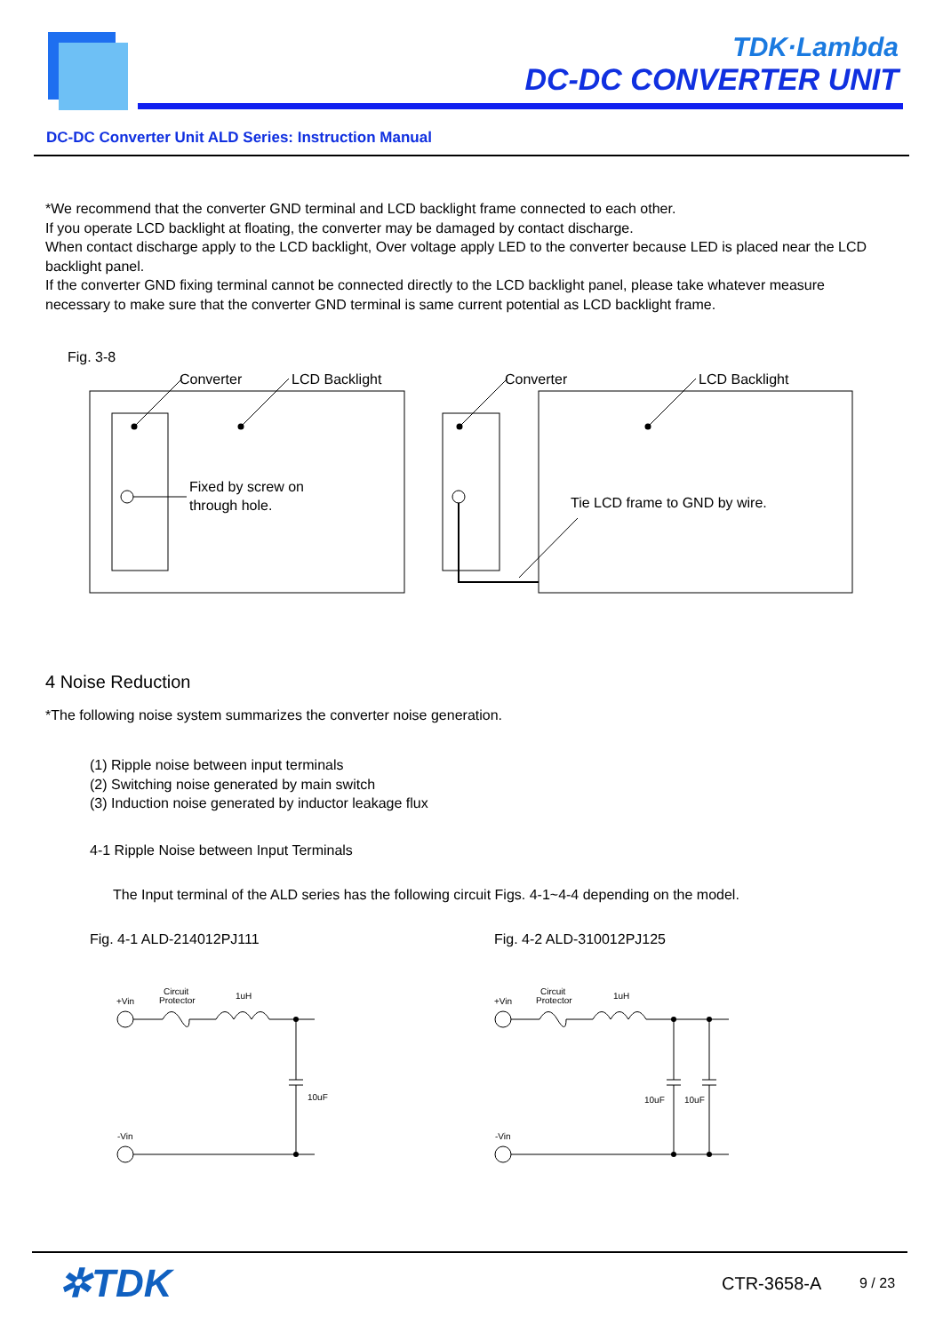TDK·Lambda
DC-DC CONVERTER UNIT
DC-DC Converter Unit ALD Series: Instruction Manual
*We recommend that the converter GND terminal and LCD backlight frame connected to each other.
If you operate LCD backlight at floating, the converter may be damaged by contact discharge.
When contact discharge apply to the LCD backlight, Over voltage apply LED to the converter because LED is placed near the LCD backlight panel.
If the converter GND fixing terminal cannot be connected directly to the LCD backlight panel, please take whatever measure necessary to make sure that the converter GND terminal is same current potential as LCD backlight frame.
Fig. 3-8
Converter
LCD Backlight
Fixed by screw on
through hole.
Converter
LCD Backlight
Tie LCD frame to GND by wire.
4 Noise Reduction
*The following noise system summarizes the converter noise generation.
(1) Ripple noise between input terminals
(2) Switching noise generated by main switch
(3) Induction noise generated by inductor leakage flux
4-1 Ripple Noise between Input Terminals
The Input terminal of the ALD series has the following circuit Figs. 4-1~4-4 depending on the model.
Fig. 4-1 ALD-214012PJ111 Fig. 4-2 ALD-310012PJ125
+Vin
Circuit
Protector
1uH
10uF
-Vin
+Vin
Circuit
Protector
1uH
10uF
10uF
-Vin
✲TDK CTR-3658-A 9 / 23